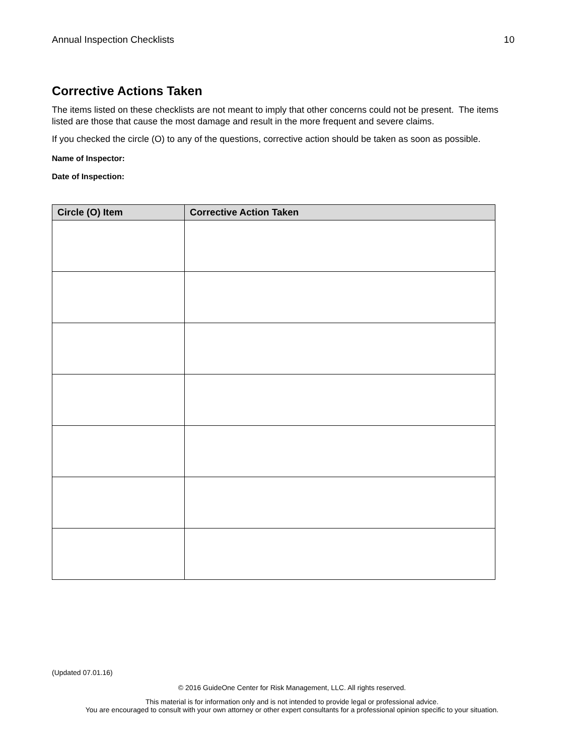Annual Inspection Checklists 10
Corrective Actions Taken
The items listed on these checklists are not meant to imply that other concerns could not be present. The items listed are those that cause the most damage and result in the more frequent and severe claims.
If you checked the circle (O) to any of the questions, corrective action should be taken as soon as possible.
Name of Inspector:
Date of Inspection:
| Circle (O) Item | Corrective Action Taken |
| --- | --- |
(Updated 07.01.16)
© 2016 GuideOne Center for Risk Management, LLC. All rights reserved.
This material is for information only and is not intended to provide legal or professional advice.
You are encouraged to consult with your own attorney or other expert consultants for a professional opinion specific to your situation.